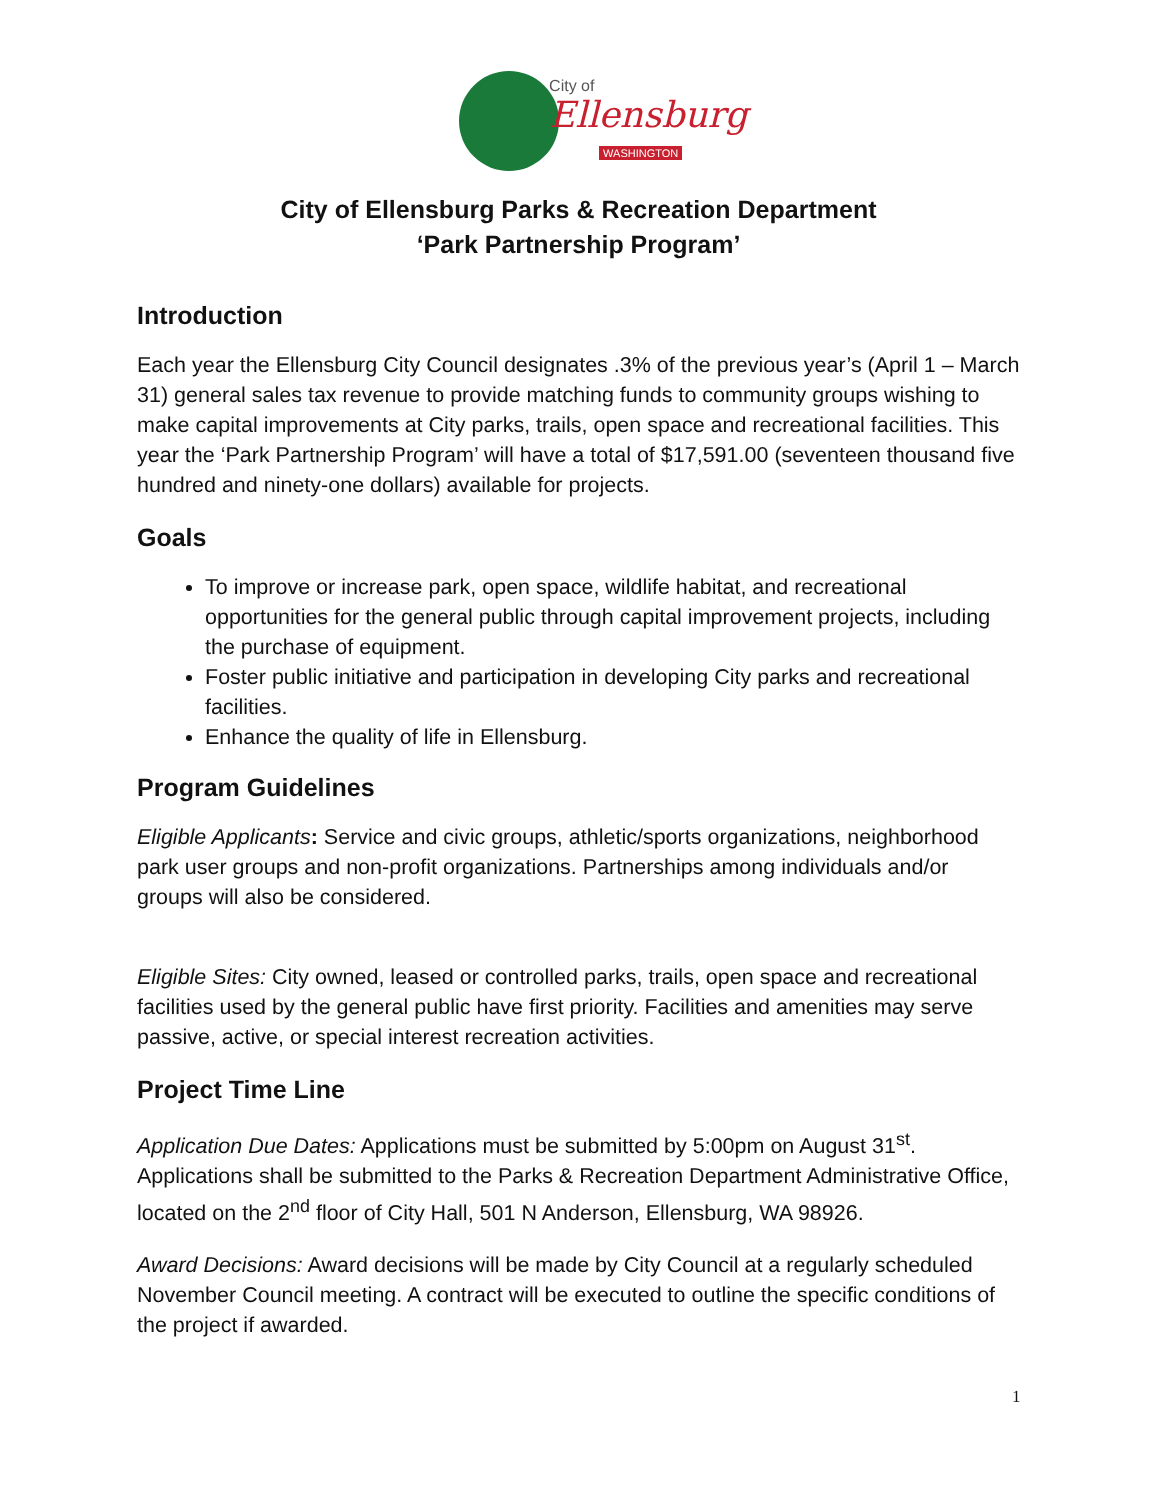City of
Ellensburg
WASHINGTON
City of Ellensburg Parks & Recreation Department
‘Park Partnership Program’
Introduction
Each year the Ellensburg City Council designates .3% of the previous year’s (April 1 – March 31) general sales tax revenue to provide matching funds to community groups wishing to make capital improvements at City parks, trails, open space and recreational facilities. This year the ‘Park Partnership Program’ will have a total of $17,591.00 (seventeen thousand five hundred and ninety-one dollars) available for projects.
Goals
To improve or increase park, open space, wildlife habitat, and recreational opportunities for the general public through capital improvement projects, including the purchase of equipment.
Foster public initiative and participation in developing City parks and recreational facilities.
Enhance the quality of life in Ellensburg.
Program Guidelines
Eligible Applicants: Service and civic groups, athletic/sports organizations, neighborhood park user groups and non-profit organizations. Partnerships among individuals and/or groups will also be considered.
Eligible Sites: City owned, leased or controlled parks, trails, open space and recreational facilities used by the general public have first priority. Facilities and amenities may serve passive, active, or special interest recreation activities.
Project Time Line
Application Due Dates: Applications must be submitted by 5:00pm on August 31<sup>st</sup>. Applications shall be submitted to the Parks & Recreation Department Administrative Office, located on the 2<sup>nd</sup> floor of City Hall, 501 N Anderson, Ellensburg, WA 98926.
Award Decisions: Award decisions will be made by City Council at a regularly scheduled November Council meeting. A contract will be executed to outline the specific conditions of the project if awarded.
1